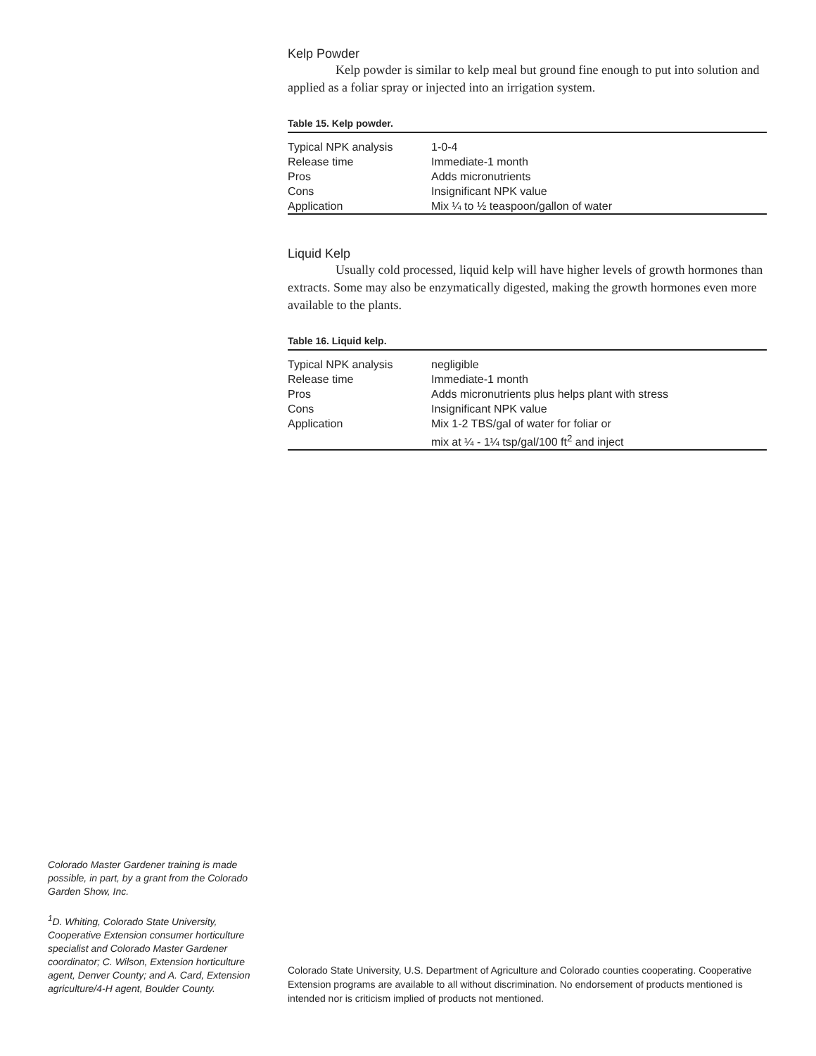Kelp Powder
Kelp powder is similar to kelp meal but ground fine enough to put into solution and applied as a foliar spray or injected into an irrigation system.
Table 15. Kelp powder.
| Typical NPK analysis | 1-0-4 |
| Release time | Immediate-1 month |
| Pros | Adds micronutrients |
| Cons | Insignificant NPK value |
| Application | Mix ¼ to ½ teaspoon/gallon of water |
Liquid Kelp
Usually cold processed, liquid kelp will have higher levels of growth hormones than extracts. Some may also be enzymatically digested, making the growth hormones even more available to the plants.
Table 16. Liquid kelp.
| Typical NPK analysis | negligible |
| Release time | Immediate-1 month |
| Pros | Adds micronutrients plus helps plant with stress |
| Cons | Insignificant NPK value |
| Application | Mix 1-2 TBS/gal of water for foliar or mix at ¼ - 1¼ tsp/gal/100 ft<sup>2</sup> and inject |
Colorado Master Gardener training is made possible, in part, by a grant from the Colorado Garden Show, Inc.
<sup>1</sup> D. Whiting, Colorado State University, Cooperative Extension consumer horticulture specialist and Colorado Master Gardener coordinator; C. Wilson, Extension horticulture agent, Denver County; and A. Card, Extension agriculture/4-H agent, Boulder County.
Colorado State University, U.S. Department of Agriculture and Colorado counties cooperating. Cooperative Extension programs are available to all without discrimination. No endorsement of products mentioned is intended nor is criticism implied of products not mentioned.